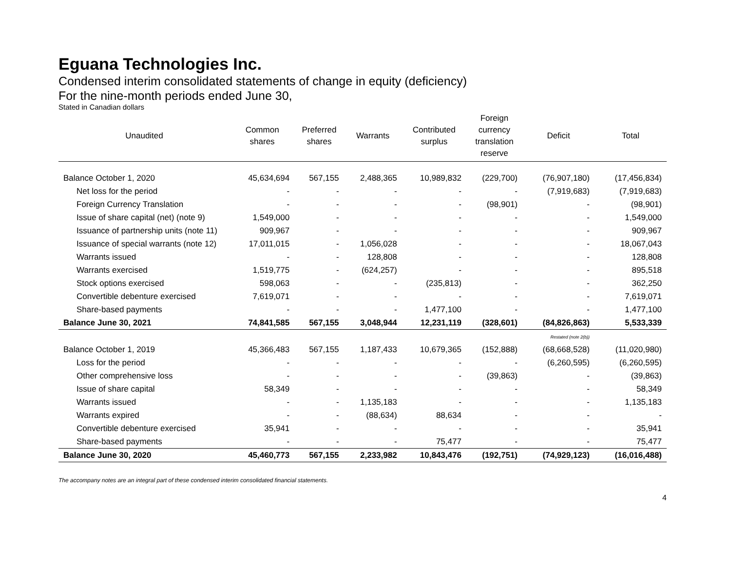Eguana Technologies Inc.
Condensed interim consolidated statements of change in equity (deficiency)
For the nine-month periods ended June 30,
Stated in Canadian dollars
| Unaudited | Common shares | Preferred shares | Warrants | Contributed surplus | Foreign currency translation reserve | Deficit | Total |
| --- | --- | --- | --- | --- | --- | --- | --- |
| Balance October 1, 2020 | 45,634,694 | 567,155 | 2,488,365 | 10,989,832 | (229,700) | (76,907,180) | (17,456,834) |
| Net loss for the period | - | - | - | - | - | (7,919,683) | (7,919,683) |
| Foreign Currency Translation | - | - | - | - | (98,901) | - | (98,901) |
| Issue of share capital (net) (note 9) | 1,549,000 | - | - | - | - | - | 1,549,000 |
| Issuance of partnership units (note 11) | 909,967 | - | - | - | - | - | 909,967 |
| Issuance of special warrants (note 12) | 17,011,015 | - | 1,056,028 | - | - | - | 18,067,043 |
| Warrants issued | - | - | 128,808 | - | - | - | 128,808 |
| Warrants exercised | 1,519,775 | - | (624,257) | - | - | - | 895,518 |
| Stock options exercised | 598,063 | - | - | (235,813) | - | - | 362,250 |
| Convertible debenture exercised | 7,619,071 | - | - | - | - | - | 7,619,071 |
| Share-based payments | - | - | - | 1,477,100 | - | - | 1,477,100 |
| Balance June 30, 2021 | 74,841,585 | 567,155 | 3,048,944 | 12,231,119 | (328,601) | (84,826,863) | 5,533,339 |
| | | | | | | Restated (note 2(b)) | |
| Balance October 1, 2019 | 45,366,483 | 567,155 | 1,187,433 | 10,679,365 | (152,888) | (68,668,528) | (11,020,980) |
| Loss for the period | - | - | - | - | - | (6,260,595) | (6,260,595) |
| Other comprehensive loss | - | - | - | - | (39,863) | - | (39,863) |
| Issue of share capital | 58,349 | - | - | - | - | - | 58,349 |
| Warrants issued | - | - | 1,135,183 | - | - | - | 1,135,183 |
| Warrants expired | - | - | (88,634) | 88,634 | - | - | - |
| Convertible debenture exercised | 35,941 | - | - | - | - | - | 35,941 |
| Share-based payments | - | - | - | 75,477 | - | - | 75,477 |
| Balance June 30, 2020 | 45,460,773 | 567,155 | 2,233,982 | 10,843,476 | (192,751) | (74,929,123) | (16,016,488) |
The accompany notes are an integral part of these condensed interim consolidated financial statements.
4